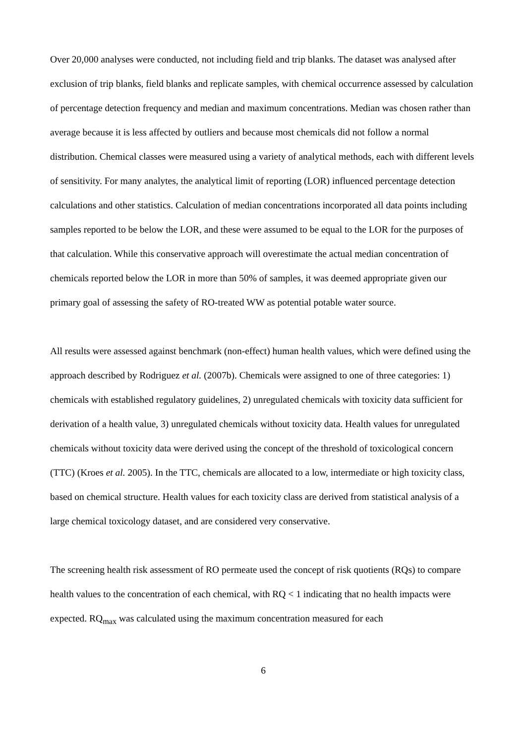Over 20,000 analyses were conducted, not including field and trip blanks. The dataset was analysed after exclusion of trip blanks, field blanks and replicate samples, with chemical occurrence assessed by calculation of percentage detection frequency and median and maximum concentrations. Median was chosen rather than average because it is less affected by outliers and because most chemicals did not follow a normal distribution. Chemical classes were measured using a variety of analytical methods, each with different levels of sensitivity. For many analytes, the analytical limit of reporting (LOR) influenced percentage detection calculations and other statistics. Calculation of median concentrations incorporated all data points including samples reported to be below the LOR, and these were assumed to be equal to the LOR for the purposes of that calculation. While this conservative approach will overestimate the actual median concentration of chemicals reported below the LOR in more than 50% of samples, it was deemed appropriate given our primary goal of assessing the safety of RO-treated WW as potential potable water source.
All results were assessed against benchmark (non-effect) human health values, which were defined using the approach described by Rodriguez et al. (2007b). Chemicals were assigned to one of three categories: 1) chemicals with established regulatory guidelines, 2) unregulated chemicals with toxicity data sufficient for derivation of a health value, 3) unregulated chemicals without toxicity data. Health values for unregulated chemicals without toxicity data were derived using the concept of the threshold of toxicological concern (TTC) (Kroes et al. 2005). In the TTC, chemicals are allocated to a low, intermediate or high toxicity class, based on chemical structure. Health values for each toxicity class are derived from statistical analysis of a large chemical toxicology dataset, and are considered very conservative.
The screening health risk assessment of RO permeate used the concept of risk quotients (RQs) to compare health values to the concentration of each chemical, with RQ < 1 indicating that no health impacts were expected. RQ<sub>max</sub> was calculated using the maximum concentration measured for each
6